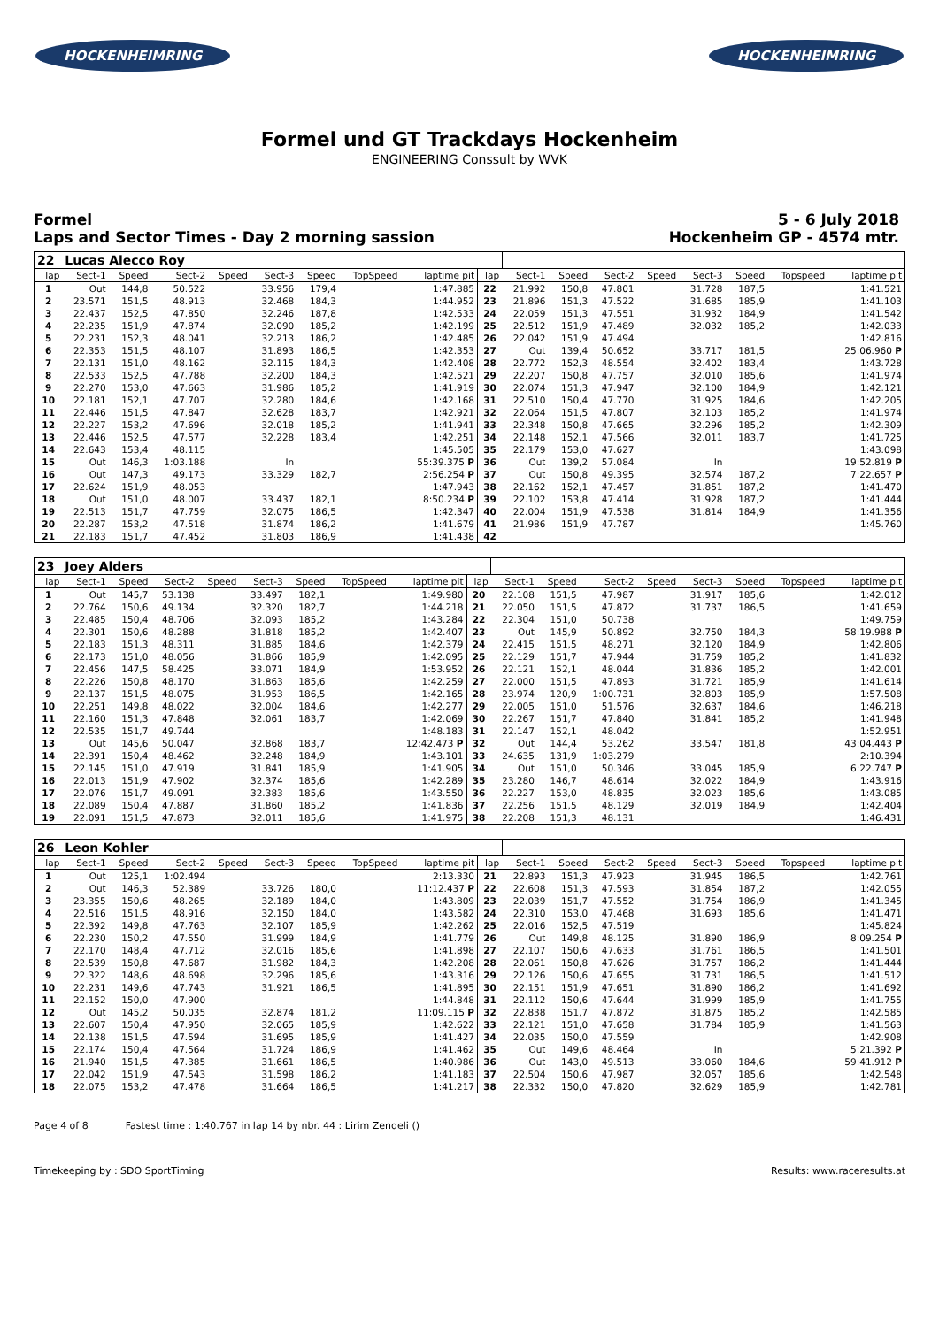HOCKENHEIMRING HOCKENHEIMRING
Formel und GT Trackdays Hockenheim
ENGINEERING Conssult by WVK
Formel
Laps and Sector Times - Day 2 morning sassion
5 - 6 July 2018
Hockenheim GP - 4574 mtr.
| 22 | Lucas Alecco Roy | | | | | | | | | | | | | | | | |
| lap | Sect-1 | Speed | Sect-2 | Speed | Sect-3 | Speed | TopSpeed | laptime pit | lap | Sect-1 | Speed | Sect-2 | Speed | Sect-3 | Speed | Topspeed | laptime pit |
| 1 | Out | 144,8 | 50.522 | | 33.956 | 179,4 | | 1:47.885 | 22 | 21.992 | 150,8 | 47.801 | | 31.728 | 187,5 | | 1:41.521 |
| 2 | 23.571 | 151,5 | 48.913 | | 32.468 | 184,3 | | 1:44.952 | 23 | 21.896 | 151,3 | 47.522 | | 31.685 | 185,9 | | 1:41.103 |
| 3 | 22.437 | 152,5 | 47.850 | | 32.246 | 187,8 | | 1:42.533 | 24 | 22.059 | 151,3 | 47.551 | | 31.932 | 184,9 | | 1:41.542 |
| 4 | 22.235 | 151,9 | 47.874 | | 32.090 | 185,2 | | 1:42.199 | 25 | 22.512 | 151,9 | 47.489 | | 32.032 | 185,2 | | 1:42.033 |
| 5 | 22.231 | 152,3 | 48.041 | | 32.213 | 186,2 | | 1:42.485 | 26 | 22.042 | 151,9 | 47.494 | | | | | 1:42.816 |
| 6 | 22.353 | 151,5 | 48.107 | | 31.893 | 186,5 | | 1:42.353 | 27 | Out | 139,4 | 50.652 | | 33.717 | 181,5 | | 25:06.960 P |
| 7 | 22.131 | 151,0 | 48.162 | | 32.115 | 184,3 | | 1:42.408 | 28 | 22.772 | 152,3 | 48.554 | | 32.402 | 183,4 | | 1:43.728 |
| 8 | 22.533 | 152,5 | 47.788 | | 32.200 | 184,3 | | 1:42.521 | 29 | 22.207 | 150,8 | 47.757 | | 32.010 | 185,6 | | 1:41.974 |
| 9 | 22.270 | 153,0 | 47.663 | | 31.986 | 185,2 | | 1:41.919 | 30 | 22.074 | 151,3 | 47.947 | | 32.100 | 184,9 | | 1:42.121 |
| 10 | 22.181 | 152,1 | 47.707 | | 32.280 | 184,6 | | 1:42.168 | 31 | 22.510 | 150,4 | 47.770 | | 31.925 | 184,6 | | 1:42.205 |
| 11 | 22.446 | 151,5 | 47.847 | | 32.628 | 183,7 | | 1:42.921 | 32 | 22.064 | 151,5 | 47.807 | | 32.103 | 185,2 | | 1:41.974 |
| 12 | 22.227 | 153,2 | 47.696 | | 32.018 | 185,2 | | 1:41.941 | 33 | 22.348 | 150,8 | 47.665 | | 32.296 | 185,2 | | 1:42.309 |
| 13 | 22.446 | 152,5 | 47.577 | | 32.228 | 183,4 | | 1:42.251 | 34 | 22.148 | 152,1 | 47.566 | | 32.011 | 183,7 | | 1:41.725 |
| 14 | 22.643 | 153,4 | 48.115 | | | | | 1:45.505 | 35 | 22.179 | 153,0 | 47.627 | | | | | 1:43.098 |
| 15 | Out | 146,3 | 1:03.188 | | In | | | 55:39.375 P | 36 | Out | 139,2 | 57.084 | | In | | | 19:52.819 P |
| 16 | Out | 147,3 | 49.173 | | 33.329 | 182,7 | | 2:56.254 P | 37 | Out | 150,8 | 49.395 | | 32.574 | 187,2 | | 7:22.657 P |
| 17 | 22.624 | 151,9 | 48.053 | | | | | 1:47.943 | 38 | 22.162 | 152,1 | 47.457 | | 31.851 | 187,2 | | 1:41.470 |
| 18 | Out | 151,0 | 48.007 | | 33.437 | 182,1 | | 8:50.234 P | 39 | 22.102 | 153,8 | 47.414 | | 31.928 | 187,2 | | 1:41.444 |
| 19 | 22.513 | 151,7 | 47.759 | | 32.075 | 186,5 | | 1:42.347 | 40 | 22.004 | 151,9 | 47.538 | | 31.814 | 184,9 | | 1:41.356 |
| 20 | 22.287 | 153,2 | 47.518 | | 31.874 | 186,2 | | 1:41.679 | 41 | 21.986 | 151,9 | 47.787 | | | | | 1:45.760 |
| 21 | 22.183 | 151,7 | 47.452 | | 31.803 | 186,9 | | 1:41.438 | 42 | | | | | | | | |
| 23 | Joey Alders | | | | | | | | | | | | | | | | |
| lap | Sect-1 | Speed | Sect-2 | Speed | Sect-3 | Speed | TopSpeed | laptime pit | lap | Sect-1 | Speed | Sect-2 | Speed | Sect-3 | Speed | Topspeed | laptime pit |
| 1 | Out | 145,7 | 53.138 | | 33.497 | 182,1 | | 1:49.980 | 20 | 22.108 | 151,5 | 47.987 | | 31.917 | 185,6 | | 1:42.012 |
| 2 | 22.764 | 150,6 | 49.134 | | 32.320 | 182,7 | | 1:44.218 | 21 | 22.050 | 151,5 | 47.872 | | 31.737 | 186,5 | | 1:41.659 |
| 3 | 22.485 | 150,4 | 48.706 | | 32.093 | 185,2 | | 1:43.284 | 22 | 22.304 | 151,0 | 50.738 | | | | | 1:49.759 |
| 4 | 22.301 | 150,6 | 48.288 | | 31.818 | 185,2 | | 1:42.407 | 23 | Out | 145,9 | 50.892 | | 32.750 | 184,3 | | 58:19.988 P |
| 5 | 22.183 | 151,3 | 48.311 | | 31.885 | 184,6 | | 1:42.379 | 24 | 22.415 | 151,5 | 48.271 | | 32.120 | 184,9 | | 1:42.806 |
| 6 | 22.173 | 151,0 | 48.056 | | 31.866 | 185,9 | | 1:42.095 | 25 | 22.129 | 151,7 | 47.944 | | 31.759 | 185,2 | | 1:41.832 |
| 7 | 22.456 | 147,5 | 58.425 | | 33.071 | 184,9 | | 1:53.952 | 26 | 22.121 | 152,1 | 48.044 | | 31.836 | 185,2 | | 1:42.001 |
| 8 | 22.226 | 150,8 | 48.170 | | 31.863 | 185,6 | | 1:42.259 | 27 | 22.000 | 151,5 | 47.893 | | 31.721 | 185,9 | | 1:41.614 |
| 9 | 22.137 | 151,5 | 48.075 | | 31.953 | 186,5 | | 1:42.165 | 28 | 23.974 | 120,9 | 1:00.731 | | 32.803 | 185,9 | | 1:57.508 |
| 10 | 22.251 | 149,8 | 48.022 | | 32.004 | 184,6 | | 1:42.277 | 29 | 22.005 | 151,0 | 51.576 | | 32.637 | 184,6 | | 1:46.218 |
| 11 | 22.160 | 151,3 | 47.848 | | 32.061 | 183,7 | | 1:42.069 | 30 | 22.267 | 151,7 | 47.840 | | 31.841 | 185,2 | | 1:41.948 |
| 12 | 22.535 | 151,7 | 49.744 | | | | | 1:48.183 | 31 | 22.147 | 152,1 | 48.042 | | | | | 1:52.951 |
| 13 | Out | 145,6 | 50.047 | | 32.868 | 183,7 | | 12:42.473 P | 32 | Out | 144,4 | 53.262 | | 33.547 | 181,8 | | 43:04.443 P |
| 14 | 22.391 | 150,4 | 48.462 | | 32.248 | 184,9 | | 1:43.101 | 33 | 24.635 | 131,9 | 1:03.279 | | | | | 2:10.394 |
| 15 | 22.145 | 151,0 | 47.919 | | 31.841 | 185,9 | | 1:41.905 | 34 | Out | 151,0 | 50.346 | | 33.045 | 185,9 | | 6:22.747 P |
| 16 | 22.013 | 151,9 | 47.902 | | 32.374 | 185,6 | | 1:42.289 | 35 | 23.280 | 146,7 | 48.614 | | 32.022 | 184,9 | | 1:43.916 |
| 17 | 22.076 | 151,7 | 49.091 | | 32.383 | 185,6 | | 1:43.550 | 36 | 22.227 | 153,0 | 48.835 | | 32.023 | 185,6 | | 1:43.085 |
| 18 | 22.089 | 150,4 | 47.887 | | 31.860 | 185,2 | | 1:41.836 | 37 | 22.256 | 151,5 | 48.129 | | 32.019 | 184,9 | | 1:42.404 |
| 19 | 22.091 | 151,5 | 47.873 | | 32.011 | 185,6 | | 1:41.975 | 38 | 22.208 | 151,3 | 48.131 | | | | | 1:46.431 |
| 26 | Leon Kohler | | | | | | | | | | | | | | | | |
| lap | Sect-1 | Speed | Sect-2 | Speed | Sect-3 | Speed | TopSpeed | laptime pit | lap | Sect-1 | Speed | Sect-2 | Speed | Sect-3 | Speed | Topspeed | laptime pit |
| 1 | Out | 125,1 | 1:02.494 | | | | | 2:13.330 | 21 | 22.893 | 151,3 | 47.923 | | 31.945 | 186,5 | | 1:42.761 |
| 2 | Out | 146,3 | 52.389 | | 33.726 | 180,0 | | 11:12.437 P | 22 | 22.608 | 151,3 | 47.593 | | 31.854 | 187,2 | | 1:42.055 |
| 3 | 23.355 | 150,6 | 48.265 | | 32.189 | 184,0 | | 1:43.809 | 23 | 22.039 | 151,7 | 47.552 | | 31.754 | 186,9 | | 1:41.345 |
| 4 | 22.516 | 151,5 | 48.916 | | 32.150 | 184,0 | | 1:43.582 | 24 | 22.310 | 153,0 | 47.468 | | 31.693 | 185,6 | | 1:41.471 |
| 5 | 22.392 | 149,8 | 47.763 | | 32.107 | 185,9 | | 1:42.262 | 25 | 22.016 | 152,5 | 47.519 | | | | | 1:45.824 |
| 6 | 22.230 | 150,2 | 47.550 | | 31.999 | 184,9 | | 1:41.779 | 26 | Out | 149,8 | 48.125 | | 31.890 | 186,9 | | 8:09.254 P |
| 7 | 22.170 | 148,4 | 47.712 | | 32.016 | 185,6 | | 1:41.898 | 27 | 22.107 | 150,6 | 47.633 | | 31.761 | 186,5 | | 1:41.501 |
| 8 | 22.539 | 150,8 | 47.687 | | 31.982 | 184,3 | | 1:42.208 | 28 | 22.061 | 150,8 | 47.626 | | 31.757 | 186,2 | | 1:41.444 |
| 9 | 22.322 | 148,6 | 48.698 | | 32.296 | 185,6 | | 1:43.316 | 29 | 22.126 | 150,6 | 47.655 | | 31.731 | 186,5 | | 1:41.512 |
| 10 | 22.231 | 149,6 | 47.743 | | 31.921 | 186,5 | | 1:41.895 | 30 | 22.151 | 151,9 | 47.651 | | 31.890 | 186,2 | | 1:41.692 |
| 11 | 22.152 | 150,0 | 47.900 | | | | | 1:44.848 | 31 | 22.112 | 150,6 | 47.644 | | 31.999 | 185,9 | | 1:41.755 |
| 12 | Out | 145,2 | 50.035 | | 32.874 | 181,2 | | 11:09.115 P | 32 | 22.838 | 151,7 | 47.872 | | 31.875 | 185,2 | | 1:42.585 |
| 13 | 22.607 | 150,4 | 47.950 | | 32.065 | 185,9 | | 1:42.622 | 33 | 22.121 | 151,0 | 47.658 | | 31.784 | 185,9 | | 1:41.563 |
| 14 | 22.138 | 151,5 | 47.594 | | 31.695 | 185,9 | | 1:41.427 | 34 | 22.035 | 150,0 | 47.559 | | | | | 1:42.908 |
| 15 | 22.174 | 150,4 | 47.564 | | 31.724 | 186,9 | | 1:41.462 | 35 | Out | 149,6 | 48.464 | | In | | | 5:21.392 P |
| 16 | 21.940 | 151,5 | 47.385 | | 31.661 | 186,5 | | 1:40.986 | 36 | Out | 143,0 | 49.513 | | 33.060 | 184,6 | | 59:41.912 P |
| 17 | 22.042 | 151,9 | 47.543 | | 31.598 | 186,2 | | 1:41.183 | 37 | 22.504 | 150,6 | 47.987 | | 32.057 | 185,6 | | 1:42.548 |
| 18 | 22.075 | 153,2 | 47.478 | | 31.664 | 186,5 | | 1:41.217 | 38 | 22.332 | 150,0 | 47.820 | | 32.629 | 185,9 | | 1:42.781 |
Page 4 of 8 Fastest time : 1:40.767 in lap 14 by nbr. 44 : Lirim Zendeli ()
Timekeeping by : SDO SportTiming
Results: www.raceresults.at